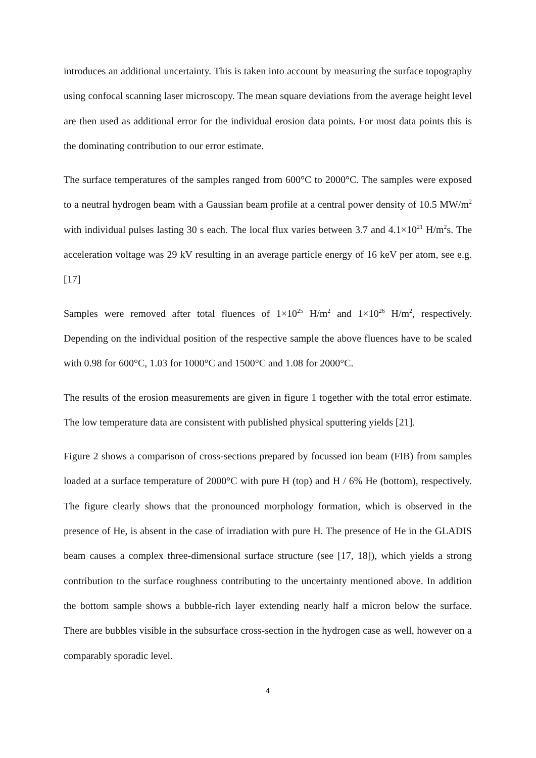introduces an additional uncertainty. This is taken into account by measuring the surface topography using confocal scanning laser microscopy. The mean square deviations from the average height level are then used as additional error for the individual erosion data points. For most data points this is the dominating contribution to our error estimate.
The surface temperatures of the samples ranged from 600°C to 2000°C. The samples were exposed to a neutral hydrogen beam with a Gaussian beam profile at a central power density of 10.5 MW/m<sup>2</sup> with individual pulses lasting 30 s each. The local flux varies between 3.7 and 4.1×10<sup>21</sup> H/m<sup>2</sup>s. The acceleration voltage was 29 kV resulting in an average particle energy of 16 keV per atom, see e.g. [17]
Samples were removed after total fluences of 1×10<sup>25</sup> H/m<sup>2</sup> and 1×10<sup>26</sup> H/m<sup>2</sup>, respectively. Depending on the individual position of the respective sample the above fluences have to be scaled with 0.98 for 600°C, 1.03 for 1000°C and 1500°C and 1.08 for 2000°C.
The results of the erosion measurements are given in figure 1 together with the total error estimate. The low temperature data are consistent with published physical sputtering yields [21].
Figure 2 shows a comparison of cross-sections prepared by focussed ion beam (FIB) from samples loaded at a surface temperature of 2000°C with pure H (top) and H / 6% He (bottom), respectively. The figure clearly shows that the pronounced morphology formation, which is observed in the presence of He, is absent in the case of irradiation with pure H. The presence of He in the GLADIS beam causes a complex three-dimensional surface structure (see [17, 18]), which yields a strong contribution to the surface roughness contributing to the uncertainty mentioned above. In addition the bottom sample shows a bubble-rich layer extending nearly half a micron below the surface. There are bubbles visible in the subsurface cross-section in the hydrogen case as well, however on a comparably sporadic level.
4